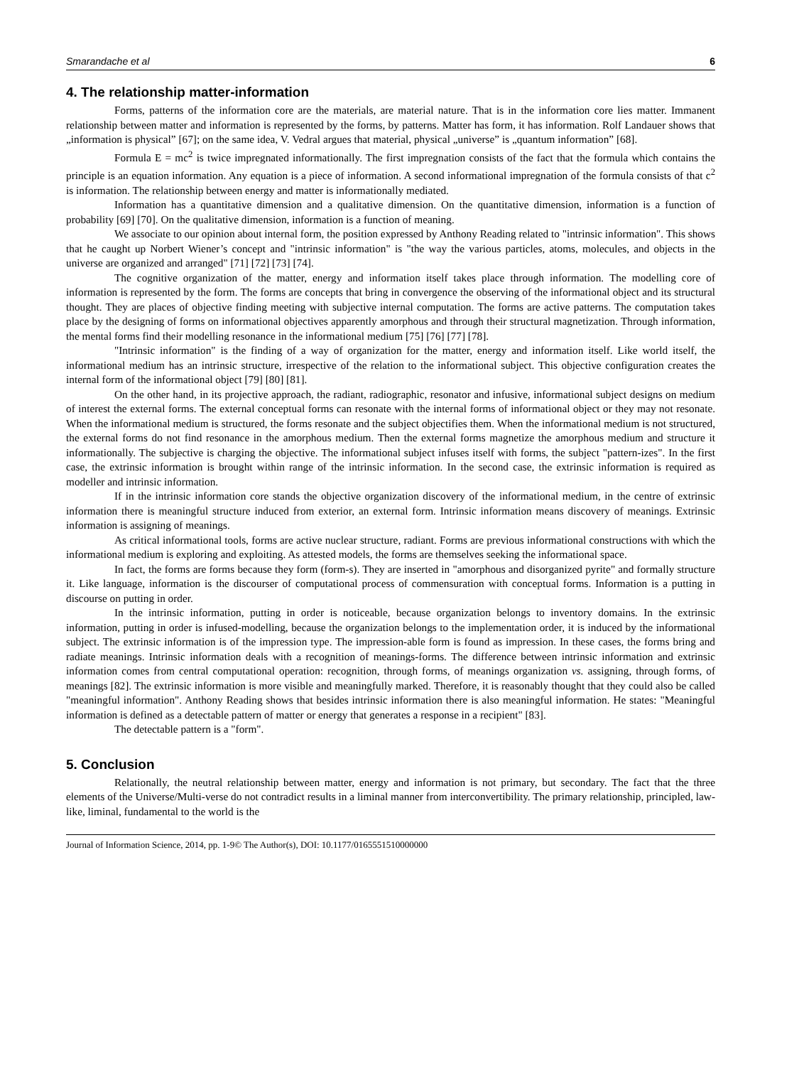Smarandache et al 6
4. The relationship matter-information
Forms, patterns of the information core are the materials, are material nature. That is in the information core lies matter. Immanent relationship between matter and information is represented by the forms, by patterns. Matter has form, it has information. Rolf Landauer shows that „information is physical” [67]; on the same idea, V. Vedral argues that material, physical „universe” is „quantum information” [68].
Formula E = mc<sup>2</sup> is twice impregnated informationally. The first impregnation consists of the fact that the formula which contains the principle is an equation information. Any equation is a piece of information. A second informational impregnation of the formula consists of that c<sup>2</sup> is information. The relationship between energy and matter is informationally mediated.
Information has a quantitative dimension and a qualitative dimension. On the quantitative dimension, information is a function of probability [69] [70]. On the qualitative dimension, information is a function of meaning.
We associate to our opinion about internal form, the position expressed by Anthony Reading related to "intrinsic information". This shows that he caught up Norbert Wiener’s concept and "intrinsic information" is "the way the various particles, atoms, molecules, and objects in the universe are organized and arranged" [71] [72] [73] [74].
The cognitive organization of the matter, energy and information itself takes place through information. The modelling core of information is represented by the form. The forms are concepts that bring in convergence the observing of the informational object and its structural thought. They are places of objective finding meeting with subjective internal computation. The forms are active patterns. The computation takes place by the designing of forms on informational objectives apparently amorphous and through their structural magnetization. Through information, the mental forms find their modelling resonance in the informational medium [75] [76] [77] [78].
"Intrinsic information" is the finding of a way of organization for the matter, energy and information itself. Like world itself, the informational medium has an intrinsic structure, irrespective of the relation to the informational subject. This objective configuration creates the internal form of the informational object [79] [80] [81].
On the other hand, in its projective approach, the radiant, radiographic, resonator and infusive, informational subject designs on medium of interest the external forms. The external conceptual forms can resonate with the internal forms of informational object or they may not resonate. When the informational medium is structured, the forms resonate and the subject objectifies them. When the informational medium is not structured, the external forms do not find resonance in the amorphous medium. Then the external forms magnetize the amorphous medium and structure it informationally. The subjective is charging the objective. The informational subject infuses itself with forms, the subject "pattern-izes". In the first case, the extrinsic information is brought within range of the intrinsic information. In the second case, the extrinsic information is required as modeller and intrinsic information.
If in the intrinsic information core stands the objective organization discovery of the informational medium, in the centre of extrinsic information there is meaningful structure induced from exterior, an external form. Intrinsic information means discovery of meanings. Extrinsic information is assigning of meanings.
As critical informational tools, forms are active nuclear structure, radiant. Forms are previous informational constructions with which the informational medium is exploring and exploiting. As attested models, the forms are themselves seeking the informational space.
In fact, the forms are forms because they form (form-s). They are inserted in "amorphous and disorganized pyrite" and formally structure it. Like language, information is the discourser of computational process of commensuration with conceptual forms. Information is a putting in discourse on putting in order.
In the intrinsic information, putting in order is noticeable, because organization belongs to inventory domains. In the extrinsic information, putting in order is infused-modelling, because the organization belongs to the implementation order, it is induced by the informational subject. The extrinsic information is of the impression type. The impression-able form is found as impression. In these cases, the forms bring and radiate meanings. Intrinsic information deals with a recognition of meanings-forms. The difference between intrinsic information and extrinsic information comes from central computational operation: recognition, through forms, of meanings organization vs. assigning, through forms, of meanings [82]. The extrinsic information is more visible and meaningfully marked. Therefore, it is reasonably thought that they could also be called "meaningful information". Anthony Reading shows that besides intrinsic information there is also meaningful information. He states: "Meaningful information is defined as a detectable pattern of matter or energy that generates a response in a recipient" [83].
The detectable pattern is a "form".
5. Conclusion
Relationally, the neutral relationship between matter, energy and information is not primary, but secondary. The fact that the three elements of the Universe/Multi-verse do not contradict results in a liminal manner from interconvertibility. The primary relationship, principled, law-like, liminal, fundamental to the world is the
Journal of Information Science, 2014, pp. 1-9© The Author(s), DOI: 10.1177/0165551510000000